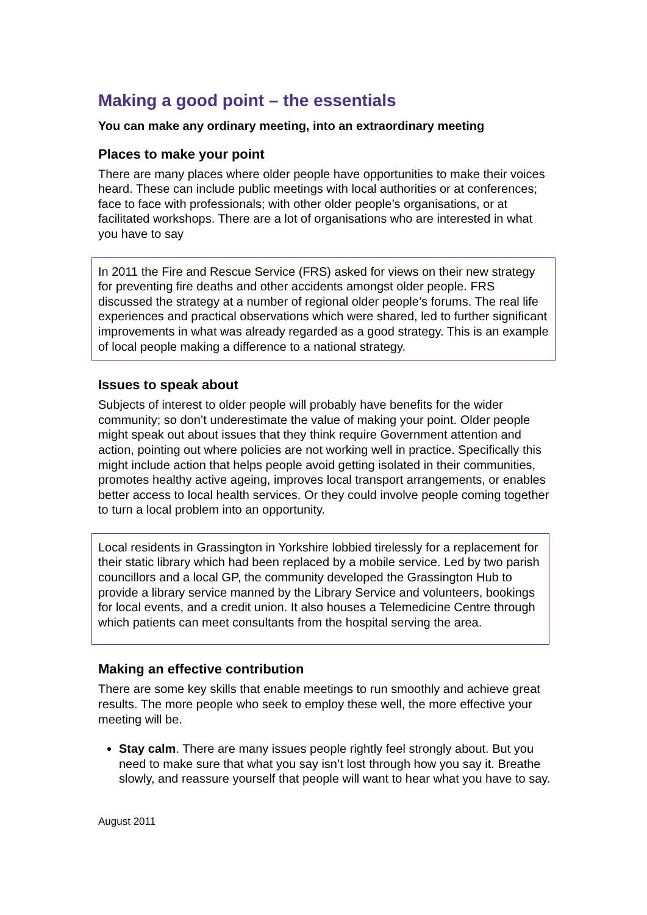Making a good point – the essentials
You can make any ordinary meeting, into an extraordinary meeting
Places to make your point
There are many places where older people have opportunities to make their voices heard. These can include public meetings with local authorities or at conferences; face to face with professionals; with other older people’s organisations, or at facilitated workshops. There are a lot of organisations who are interested in what you have to say
In 2011 the Fire and Rescue Service (FRS) asked for views on their new strategy for preventing fire deaths and other accidents amongst older people. FRS discussed the strategy at a number of regional older people’s forums. The real life experiences and practical observations which were shared, led to further significant improvements in what was already regarded as a good strategy. This is an example of local people making a difference to a national strategy.
Issues to speak about
Subjects of interest to older people will probably have benefits for the wider community; so don’t underestimate the value of making your point. Older people might speak out about issues that they think require Government attention and action, pointing out where policies are not working well in practice. Specifically this might include action that helps people avoid getting isolated in their communities, promotes healthy active ageing, improves local transport arrangements, or enables better access to local health services. Or they could involve people coming together to turn a local problem into an opportunity.
Local residents in Grassington in Yorkshire lobbied tirelessly for a replacement for their static library which had been replaced by a mobile service. Led by two parish councillors and a local GP, the community developed the Grassington Hub to provide a library service manned by the Library Service and volunteers, bookings for local events, and a credit union. It also houses a Telemedicine Centre through which patients can meet consultants from the hospital serving the area.
Making an effective contribution
There are some key skills that enable meetings to run smoothly and achieve great results. The more people who seek to employ these well, the more effective your meeting will be.
Stay calm. There are many issues people rightly feel strongly about. But you need to make sure that what you say isn’t lost through how you say it. Breathe slowly, and reassure yourself that people will want to hear what you have to say.
August 2011